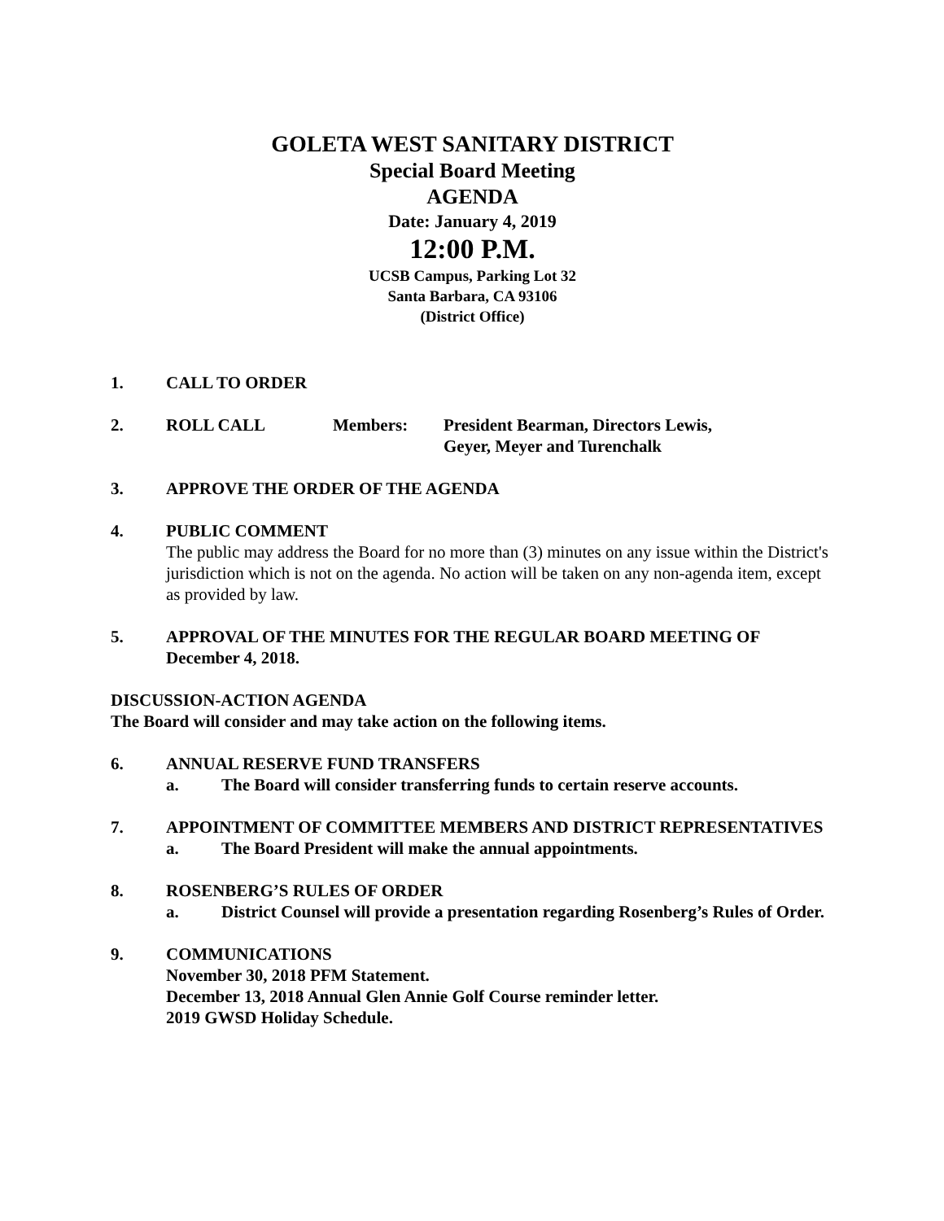GOLETA WEST SANITARY DISTRICT
Special Board Meeting
AGENDA
Date: January 4, 2019
12:00 P.M.
UCSB Campus, Parking Lot 32
Santa Barbara, CA 93106
(District Office)
1. CALL TO ORDER
2. ROLL CALL Members: President Bearman, Directors Lewis,
Geyer, Meyer and Turenchalk
3. APPROVE THE ORDER OF THE AGENDA
4. PUBLIC COMMENT
The public may address the Board for no more than (3) minutes on any issue within the District's jurisdiction which is not on the agenda. No action will be taken on any non-agenda item, except as provided by law.
5. APPROVAL OF THE MINUTES FOR THE REGULAR BOARD MEETING OF December 4, 2018.
DISCUSSION-ACTION AGENDA
The Board will consider and may take action on the following items.
6. ANNUAL RESERVE FUND TRANSFERS
a. The Board will consider transferring funds to certain reserve accounts.
7. APPOINTMENT OF COMMITTEE MEMBERS AND DISTRICT REPRESENTATIVES
a. The Board President will make the annual appointments.
8. ROSENBERG’S RULES OF ORDER
a. District Counsel will provide a presentation regarding Rosenberg’s Rules of Order.
9. COMMUNICATIONS
November 30, 2018 PFM Statement.
December 13, 2018 Annual Glen Annie Golf Course reminder letter.
2019 GWSD Holiday Schedule.